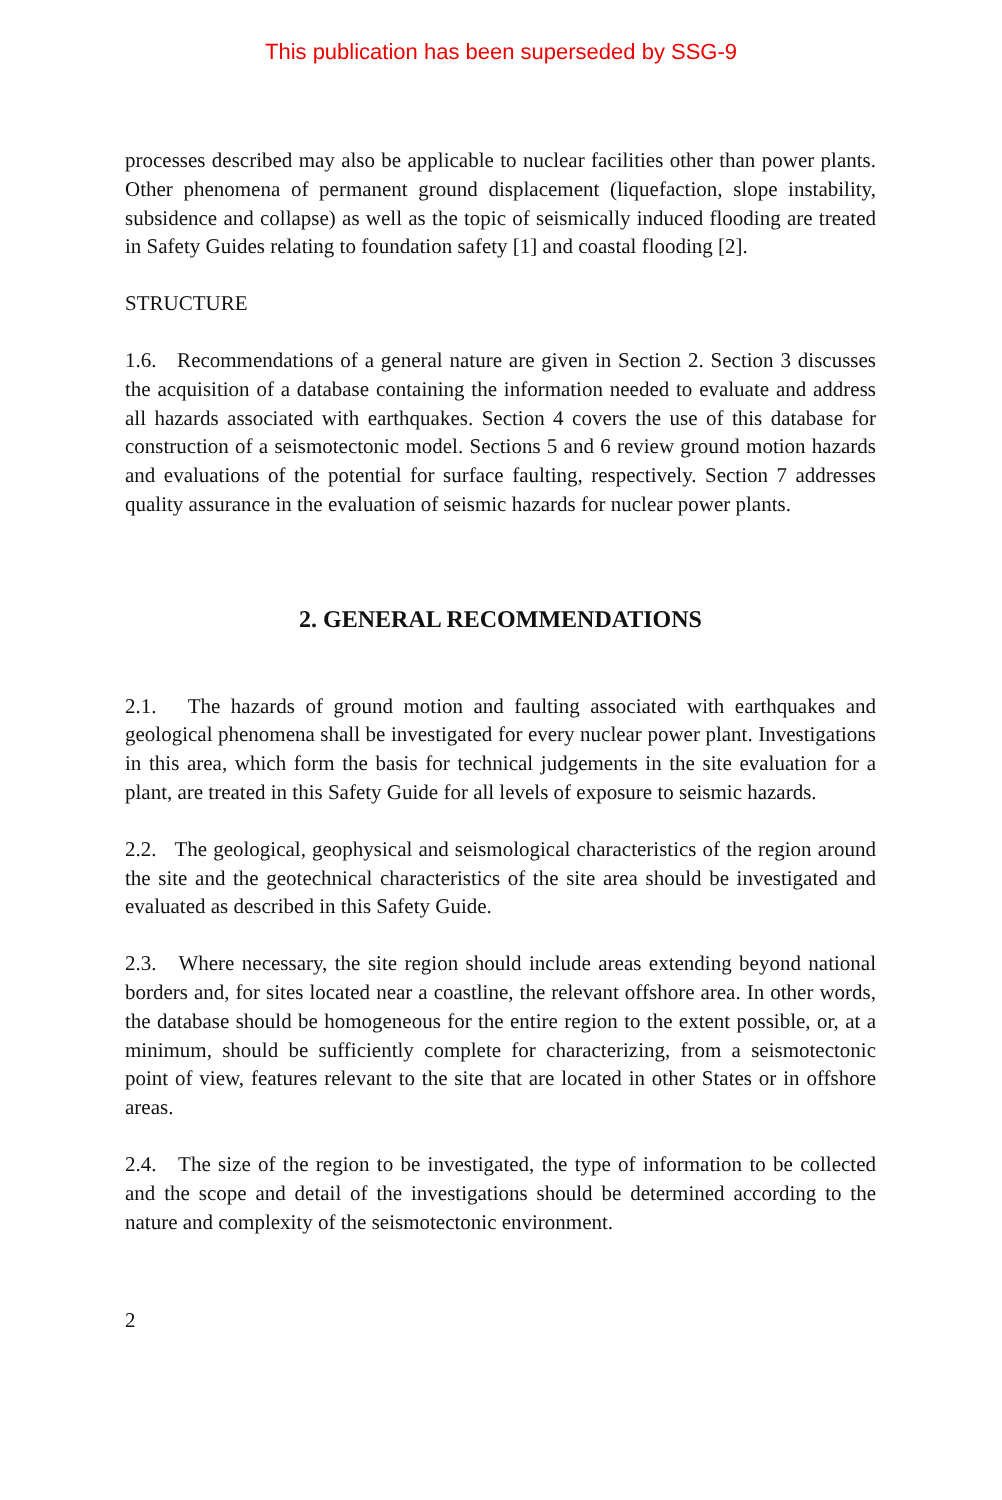This publication has been superseded by SSG-9
processes described may also be applicable to nuclear facilities other than power plants. Other phenomena of permanent ground displacement (liquefaction, slope instability, subsidence and collapse) as well as the topic of seismically induced flooding are treated in Safety Guides relating to foundation safety [1] and coastal flooding [2].
STRUCTURE
1.6. Recommendations of a general nature are given in Section 2. Section 3 discusses the acquisition of a database containing the information needed to evaluate and address all hazards associated with earthquakes. Section 4 covers the use of this database for construction of a seismotectonic model. Sections 5 and 6 review ground motion hazards and evaluations of the potential for surface faulting, respectively. Section 7 addresses quality assurance in the evaluation of seismic hazards for nuclear power plants.
2. GENERAL RECOMMENDATIONS
2.1. The hazards of ground motion and faulting associated with earthquakes and geological phenomena shall be investigated for every nuclear power plant. Investigations in this area, which form the basis for technical judgements in the site evaluation for a plant, are treated in this Safety Guide for all levels of exposure to seismic hazards.
2.2. The geological, geophysical and seismological characteristics of the region around the site and the geotechnical characteristics of the site area should be investigated and evaluated as described in this Safety Guide.
2.3. Where necessary, the site region should include areas extending beyond national borders and, for sites located near a coastline, the relevant offshore area. In other words, the database should be homogeneous for the entire region to the extent possible, or, at a minimum, should be sufficiently complete for characterizing, from a seismotectonic point of view, features relevant to the site that are located in other States or in offshore areas.
2.4. The size of the region to be investigated, the type of information to be collected and the scope and detail of the investigations should be determined according to the nature and complexity of the seismotectonic environment.
2